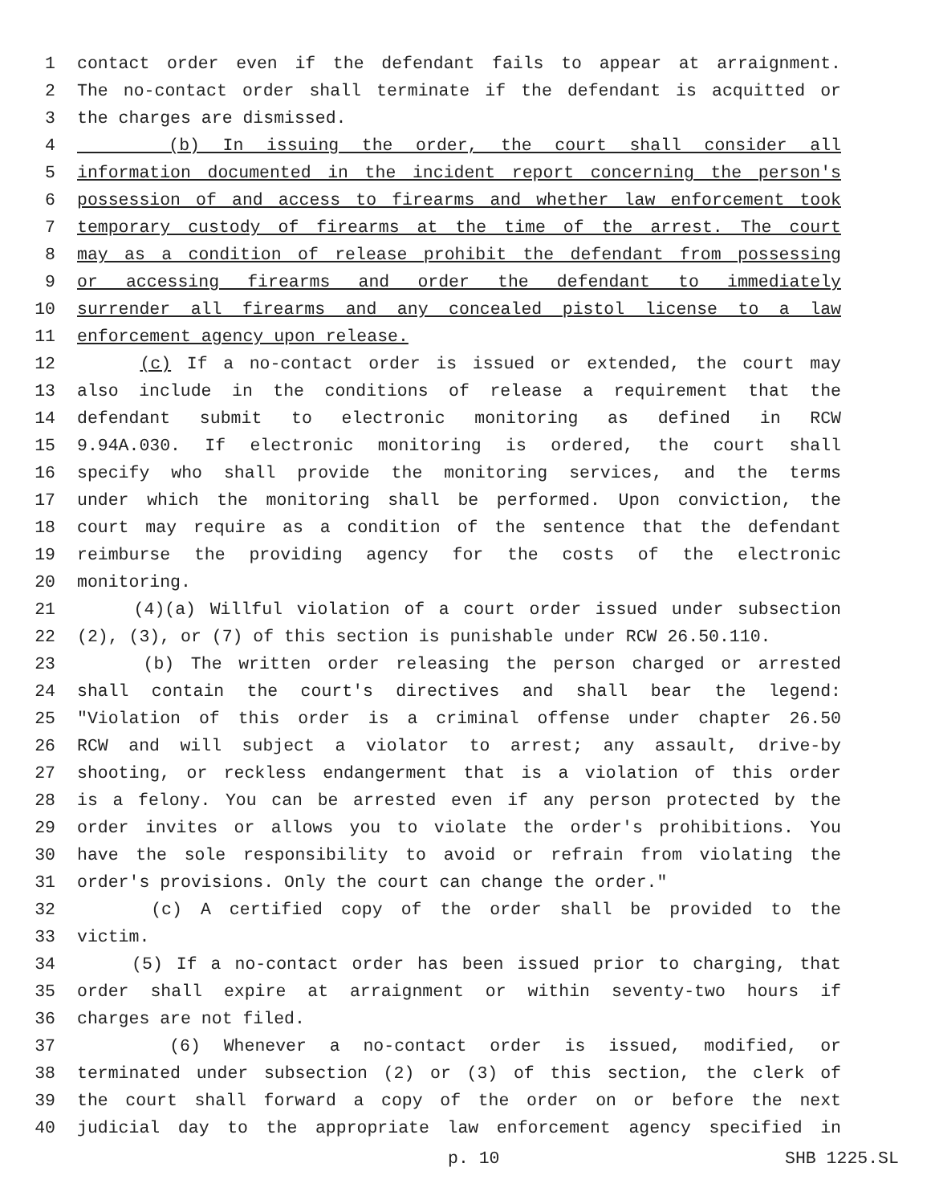1 contact order even if the defendant fails to appear at arraignment.
2 The no-contact order shall terminate if the defendant is acquitted or
3 the charges are dismissed.
4 (b) In issuing the order, the court shall consider all
5 information documented in the incident report concerning the person's
6 possession of and access to firearms and whether law enforcement took
7 temporary custody of firearms at the time of the arrest. The court
8 may as a condition of release prohibit the defendant from possessing
9 or accessing firearms and order the defendant to immediately
10 surrender all firearms and any concealed pistol license to a law
11 enforcement agency upon release.
12 (c) If a no-contact order is issued or extended, the court may
13 also include in the conditions of release a requirement that the
14 defendant submit to electronic monitoring as defined in RCW
15 9.94A.030. If electronic monitoring is ordered, the court shall
16 specify who shall provide the monitoring services, and the terms
17 under which the monitoring shall be performed. Upon conviction, the
18 court may require as a condition of the sentence that the defendant
19 reimburse the providing agency for the costs of the electronic
20 monitoring.
21 (4)(a) Willful violation of a court order issued under subsection
22 (2), (3), or (7) of this section is punishable under RCW 26.50.110.
23 (b) The written order releasing the person charged or arrested
24 shall contain the court's directives and shall bear the legend:
25 "Violation of this order is a criminal offense under chapter 26.50
26 RCW and will subject a violator to arrest; any assault, drive-by
27 shooting, or reckless endangerment that is a violation of this order
28 is a felony. You can be arrested even if any person protected by the
29 order invites or allows you to violate the order's prohibitions. You
30 have the sole responsibility to avoid or refrain from violating the
31 order's provisions. Only the court can change the order."
32 (c) A certified copy of the order shall be provided to the
33 victim.
34 (5) If a no-contact order has been issued prior to charging, that
35 order shall expire at arraignment or within seventy-two hours if
36 charges are not filed.
37 (6) Whenever a no-contact order is issued, modified, or
38 terminated under subsection (2) or (3) of this section, the clerk of
39 the court shall forward a copy of the order on or before the next
40 judicial day to the appropriate law enforcement agency specified in
p. 10 SHB 1225.SL